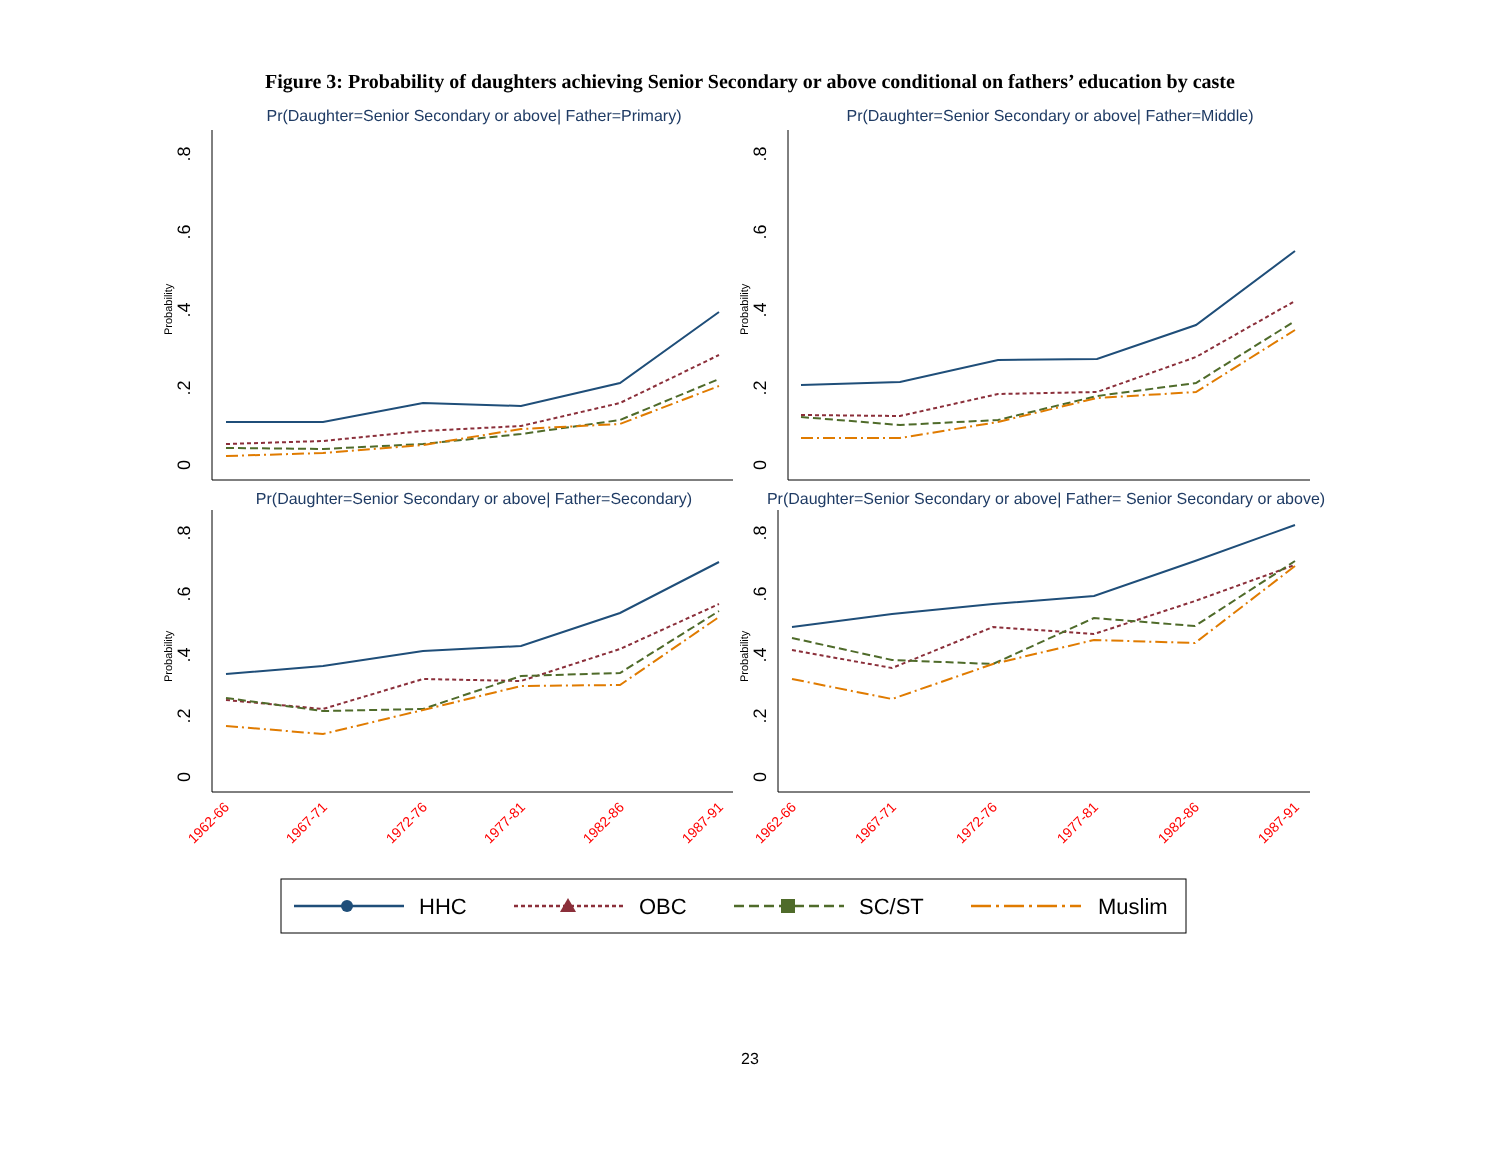Figure 3: Probability of daughters achieving Senior Secondary or above conditional on fathers’ education by caste
Pr(Daughter=Senior Secondary or above| Father=Primary)
Pr(Daughter=Senior Secondary or above| Father=Middle)
Pr(Daughter=Senior Secondary or above| Father=Secondary)
Pr(Daughter=Senior Secondary or above| Father= Senior Secondary or above)
Probability
Probability
Probability
Probability
0
.2
.4
.6
.8
0
.2
.4
.6
.8
0
.2
.4
.6
.8
0
.2
.4
.6
.8
1962-66
1967-71
1972-76
1977-81
1982-86
1987-91
1962-66
1967-71
1972-76
1977-81
1982-86
1987-91
HHC
OBC
SC/ST
Muslim
23